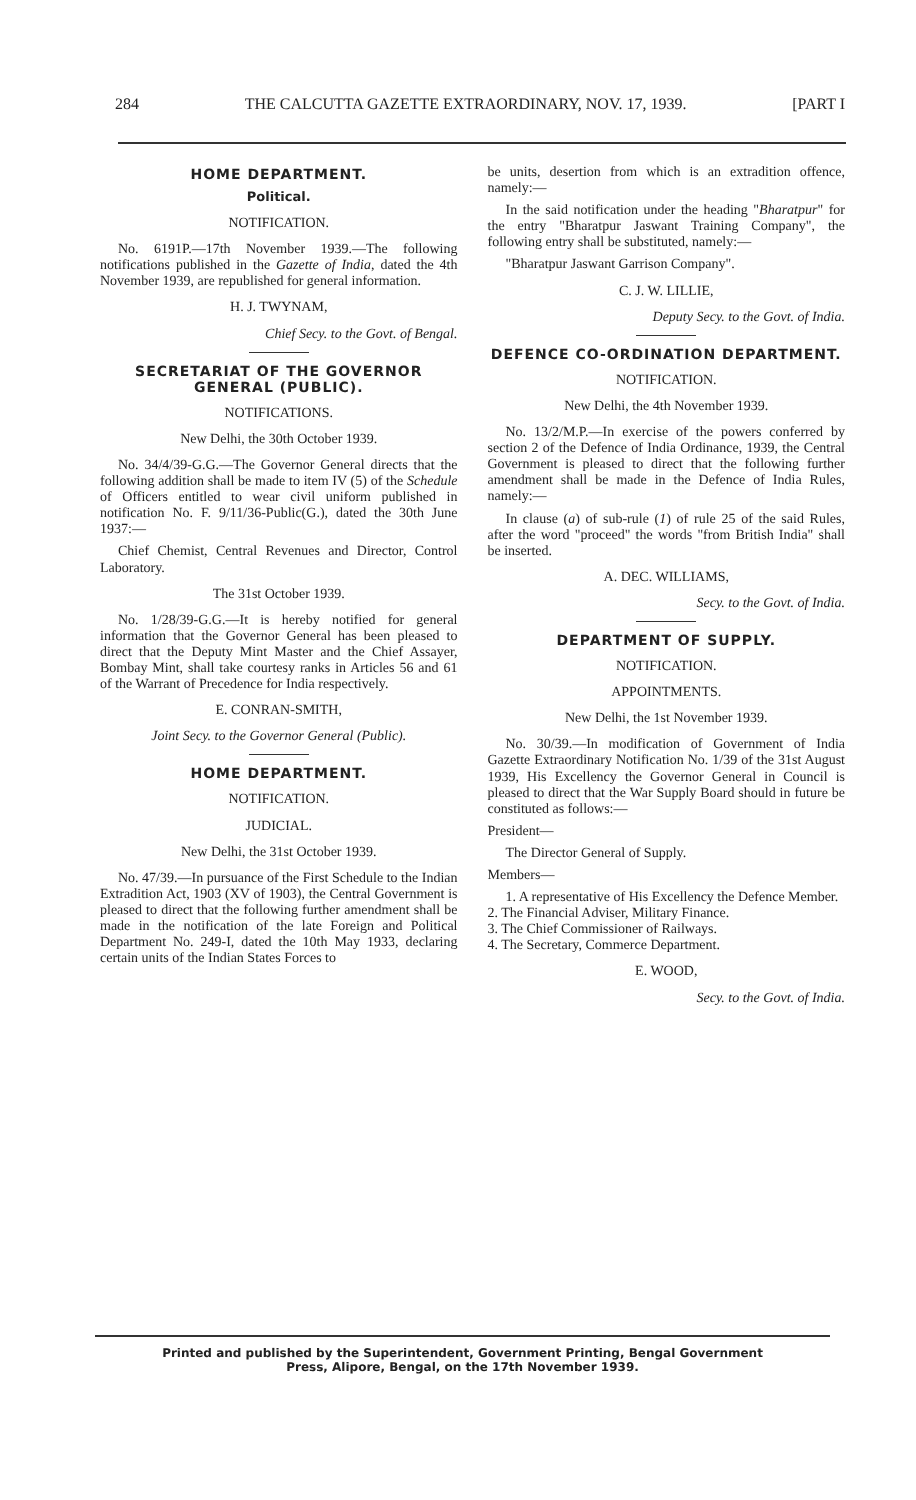284 THE CALCUTTA GAZETTE EXTRAORDINARY, NOV. 17, 1939. [PART I
HOME DEPARTMENT.
Political.
NOTIFICATION.
No. 6191P.—17th November 1939.—The following notifications published in the Gazette of India, dated the 4th November 1939, are republished for general information.
H. J. TWYNAM,
Chief Secy. to the Govt. of Bengal.
SECRETARIAT OF THE GOVERNOR GENERAL (PUBLIC).
NOTIFICATIONS.
New Delhi, the 30th October 1939.
No. 34/4/39-G.G.—The Governor General directs that the following addition shall be made to item IV (5) of the Schedule of Officers entitled to wear civil uniform published in notification No. F. 9/11/36-Public(G.), dated the 30th June 1937:—
Chief Chemist, Central Revenues and Director, Control Laboratory.
The 31st October 1939.
No. 1/28/39-G.G.—It is hereby notified for general information that the Governor General has been pleased to direct that the Deputy Mint Master and the Chief Assayer, Bombay Mint, shall take courtesy ranks in Articles 56 and 61 of the Warrant of Precedence for India respectively.
E. CONRAN-SMITH,
Joint Secy. to the Governor General (Public).
HOME DEPARTMENT.
NOTIFICATION.
JUDICIAL.
New Delhi, the 31st October 1939.
No. 47/39.—In pursuance of the First Schedule to the Indian Extradition Act, 1903 (XV of 1903), the Central Government is pleased to direct that the following further amendment shall be made in the notification of the late Foreign and Political Department No. 249-I, dated the 10th May 1933, declaring certain units of the Indian States Forces to
be units, desertion from which is an extradition offence, namely:—
In the said notification under the heading "Bharatpur" for the entry "Bharatpur Jaswant Training Company", the following entry shall be substituted, namely:—
"Bharatpur Jaswant Garrison Company".
C. J. W. LILLIE,
Deputy Secy. to the Govt. of India.
DEFENCE CO-ORDINATION DEPARTMENT.
NOTIFICATION.
New Delhi, the 4th November 1939.
No. 13/2/M.P.—In exercise of the powers conferred by section 2 of the Defence of India Ordinance, 1939, the Central Government is pleased to direct that the following further amendment shall be made in the Defence of India Rules, namely:—
In clause (a) of sub-rule (1) of rule 25 of the said Rules, after the word "proceed" the words "from British India" shall be inserted.
A. DEC. WILLIAMS,
Secy. to the Govt. of India.
DEPARTMENT OF SUPPLY.
NOTIFICATION.
APPOINTMENTS.
New Delhi, the 1st November 1939.
No. 30/39.—In modification of Government of India Gazette Extraordinary Notification No. 1/39 of the 31st August 1939, His Excellency the Governor General in Council is pleased to direct that the War Supply Board should in future be constituted as follows:—
President—
The Director General of Supply.
Members—
1. A representative of His Excellency the Defence Member.
2. The Financial Adviser, Military Finance.
3. The Chief Commissioner of Railways.
4. The Secretary, Commerce Department.
E. WOOD,
Secy. to the Govt. of India.
Printed and published by the Superintendent, Government Printing, Bengal Government
Press, Alipore, Bengal, on the 17th November 1939.